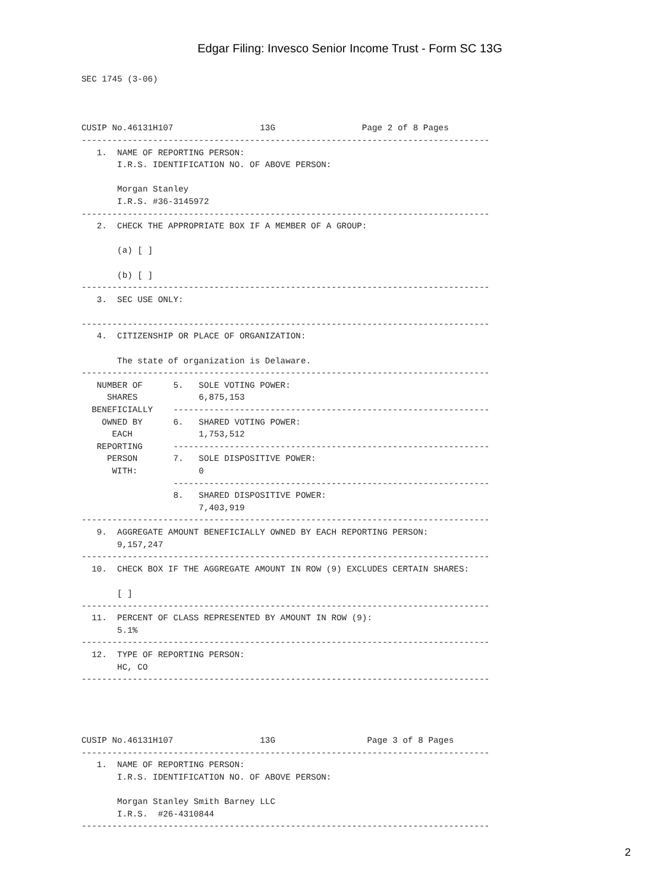Edgar Filing: Invesco Senior Income Trust - Form SC 13G
SEC 1745 (3-06)



CUSIP No.46131H107                 13G                 Page 2 of 8 Pages
--------------------------------------------------------------------------------
   1.  NAME OF REPORTING PERSON:
       I.R.S. IDENTIFICATION NO. OF ABOVE PERSON:

       Morgan Stanley
       I.R.S. #36-3145972
--------------------------------------------------------------------------------
   2.  CHECK THE APPROPRIATE BOX IF A MEMBER OF A GROUP:

       (a) [ ]

       (b) [ ]
--------------------------------------------------------------------------------
   3.  SEC USE ONLY:

--------------------------------------------------------------------------------
   4.  CITIZENSHIP OR PLACE OF ORGANIZATION:

       The state of organization is Delaware.
--------------------------------------------------------------------------------
   NUMBER OF      5.   SOLE VOTING POWER:
     SHARES            6,875,153
  BENEFICIALLY    --------------------------------------------------------------
    OWNED BY      6.   SHARED VOTING POWER:
      EACH             1,753,512
   REPORTING      --------------------------------------------------------------
     PERSON       7.   SOLE DISPOSITIVE POWER:
      WITH:            0
                  --------------------------------------------------------------
                  8.   SHARED DISPOSITIVE POWER:
                       7,403,919
--------------------------------------------------------------------------------
   9.  AGGREGATE AMOUNT BENEFICIALLY OWNED BY EACH REPORTING PERSON:
       9,157,247
--------------------------------------------------------------------------------
  10.  CHECK BOX IF THE AGGREGATE AMOUNT IN ROW (9) EXCLUDES CERTAIN SHARES:

       [ ]
--------------------------------------------------------------------------------
  11.  PERCENT OF CLASS REPRESENTED BY AMOUNT IN ROW (9):
       5.1%
--------------------------------------------------------------------------------
  12.  TYPE OF REPORTING PERSON:
       HC, CO
--------------------------------------------------------------------------------




CUSIP No.46131H107                 13G                  Page 3 of 8 Pages
--------------------------------------------------------------------------------
   1.  NAME OF REPORTING PERSON:
       I.R.S. IDENTIFICATION NO. OF ABOVE PERSON:

       Morgan Stanley Smith Barney LLC
       I.R.S.  #26-4310844
--------------------------------------------------------------------------------
2